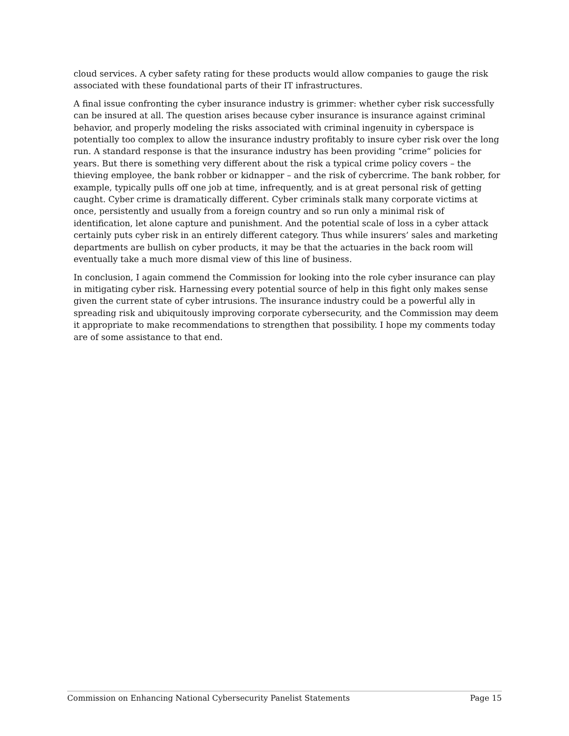cloud services. A cyber safety rating for these products would allow companies to gauge the risk associated with these foundational parts of their IT infrastructures.
A final issue confronting the cyber insurance industry is grimmer: whether cyber risk successfully can be insured at all. The question arises because cyber insurance is insurance against criminal behavior, and properly modeling the risks associated with criminal ingenuity in cyberspace is potentially too complex to allow the insurance industry profitably to insure cyber risk over the long run. A standard response is that the insurance industry has been providing “crime” policies for years. But there is something very different about the risk a typical crime policy covers – the thieving employee, the bank robber or kidnapper – and the risk of cybercrime. The bank robber, for example, typically pulls off one job at time, infrequently, and is at great personal risk of getting caught. Cyber crime is dramatically different. Cyber criminals stalk many corporate victims at once, persistently and usually from a foreign country and so run only a minimal risk of identification, let alone capture and punishment. And the potential scale of loss in a cyber attack certainly puts cyber risk in an entirely different category. Thus while insurers’ sales and marketing departments are bullish on cyber products, it may be that the actuaries in the back room will eventually take a much more dismal view of this line of business.
In conclusion, I again commend the Commission for looking into the role cyber insurance can play in mitigating cyber risk. Harnessing every potential source of help in this fight only makes sense given the current state of cyber intrusions. The insurance industry could be a powerful ally in spreading risk and ubiquitously improving corporate cybersecurity, and the Commission may deem it appropriate to make recommendations to strengthen that possibility. I hope my comments today are of some assistance to that end.
Commission on Enhancing National Cybersecurity Panelist Statements Page 15